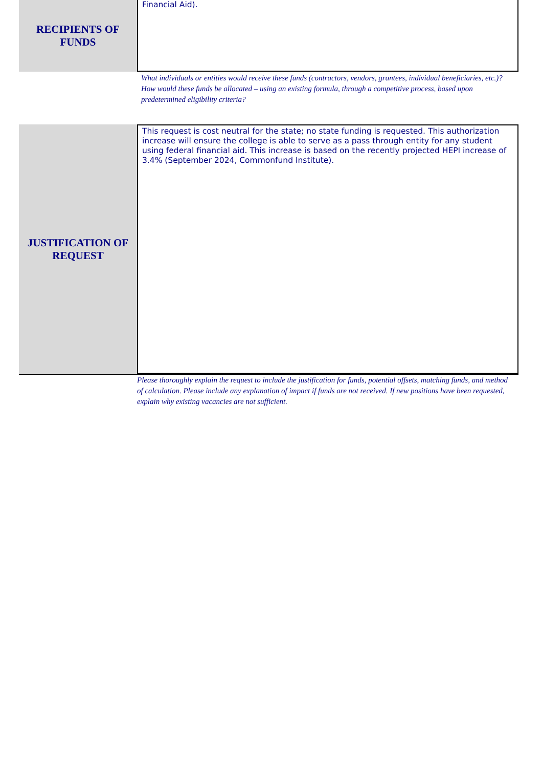RECIPIENTS OF
FUNDS
Financial Aid).
What individuals or entities would receive these funds (contractors, vendors, grantees, individual beneficiaries, etc.)? How would these funds be allocated – using an existing formula, through a competitive process, based upon predetermined eligibility criteria?
JUSTIFICATION OF
REQUEST
This request is cost neutral for the state; no state funding is requested. This authorization increase will ensure the college is able to serve as a pass through entity for any student using federal financial aid. This increase is based on the recently projected HEPI increase of 3.4% (September 2024, Commonfund Institute).
Please thoroughly explain the request to include the justification for funds, potential offsets, matching funds, and method of calculation. Please include any explanation of impact if funds are not received. If new positions have been requested, explain why existing vacancies are not sufficient.